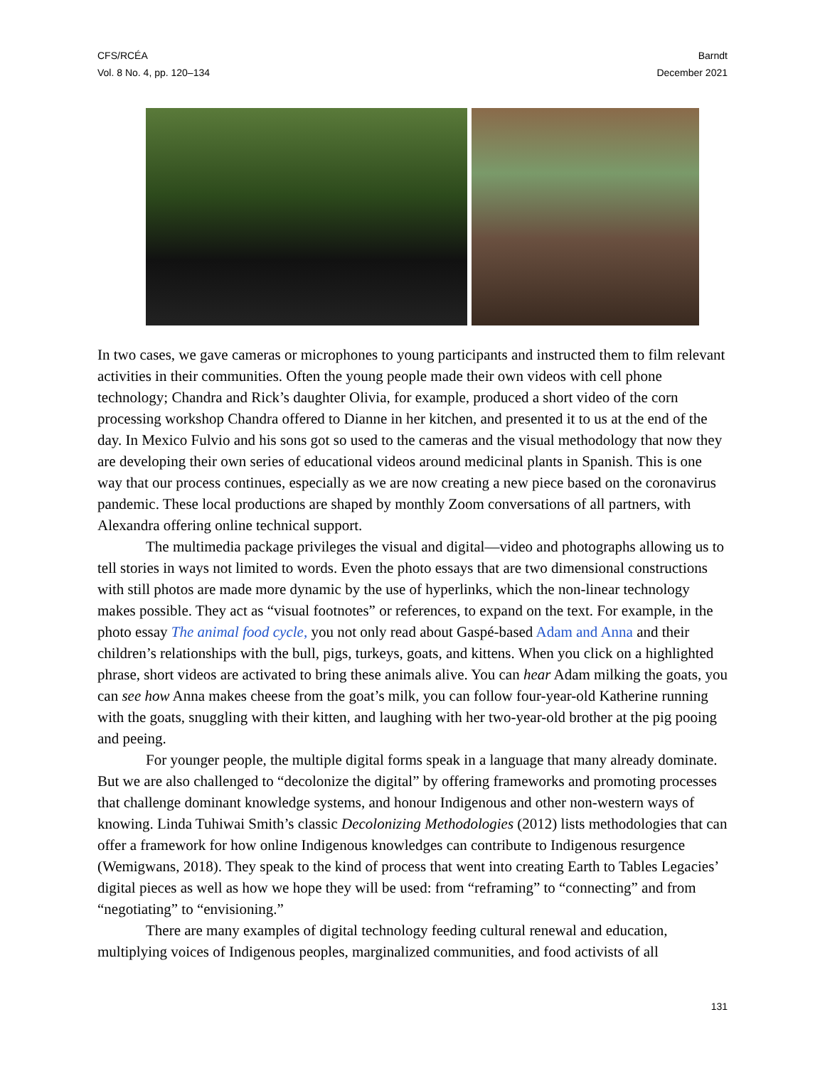CFS/RCÉA
Vol. 8 No. 4, pp. 120–134
Barndt
December 2021
In two cases, we gave cameras or microphones to young participants and instructed them to film relevant activities in their communities. Often the young people made their own videos with cell phone technology; Chandra and Rick’s daughter Olivia, for example, produced a short video of the corn processing workshop Chandra offered to Dianne in her kitchen, and presented it to us at the end of the day. In Mexico Fulvio and his sons got so used to the cameras and the visual methodology that now they are developing their own series of educational videos around medicinal plants in Spanish. This is one way that our process continues, especially as we are now creating a new piece based on the coronavirus pandemic. These local productions are shaped by monthly Zoom conversations of all partners, with Alexandra offering online technical support.
The multimedia package privileges the visual and digital—video and photographs allowing us to tell stories in ways not limited to words. Even the photo essays that are two dimensional constructions with still photos are made more dynamic by the use of hyperlinks, which the non-linear technology makes possible. They act as “visual footnotes” or references, to expand on the text. For example, in the photo essay The animal food cycle, you not only read about Gaspé-based Adam and Anna and their children’s relationships with the bull, pigs, turkeys, goats, and kittens. When you click on a highlighted phrase, short videos are activated to bring these animals alive. You can hear Adam milking the goats, you can see how Anna makes cheese from the goat’s milk, you can follow four-year-old Katherine running with the goats, snuggling with their kitten, and laughing with her two-year-old brother at the pig pooing and peeing.
For younger people, the multiple digital forms speak in a language that many already dominate. But we are also challenged to “decolonize the digital” by offering frameworks and promoting processes that challenge dominant knowledge systems, and honour Indigenous and other non-western ways of knowing. Linda Tuhiwai Smith’s classic Decolonizing Methodologies (2012) lists methodologies that can offer a framework for how online Indigenous knowledges can contribute to Indigenous resurgence (Wemigwans, 2018). They speak to the kind of process that went into creating Earth to Tables Legacies’ digital pieces as well as how we hope they will be used: from “reframing” to “connecting” and from “negotiating” to “envisioning.”
There are many examples of digital technology feeding cultural renewal and education, multiplying voices of Indigenous peoples, marginalized communities, and food activists of all
131